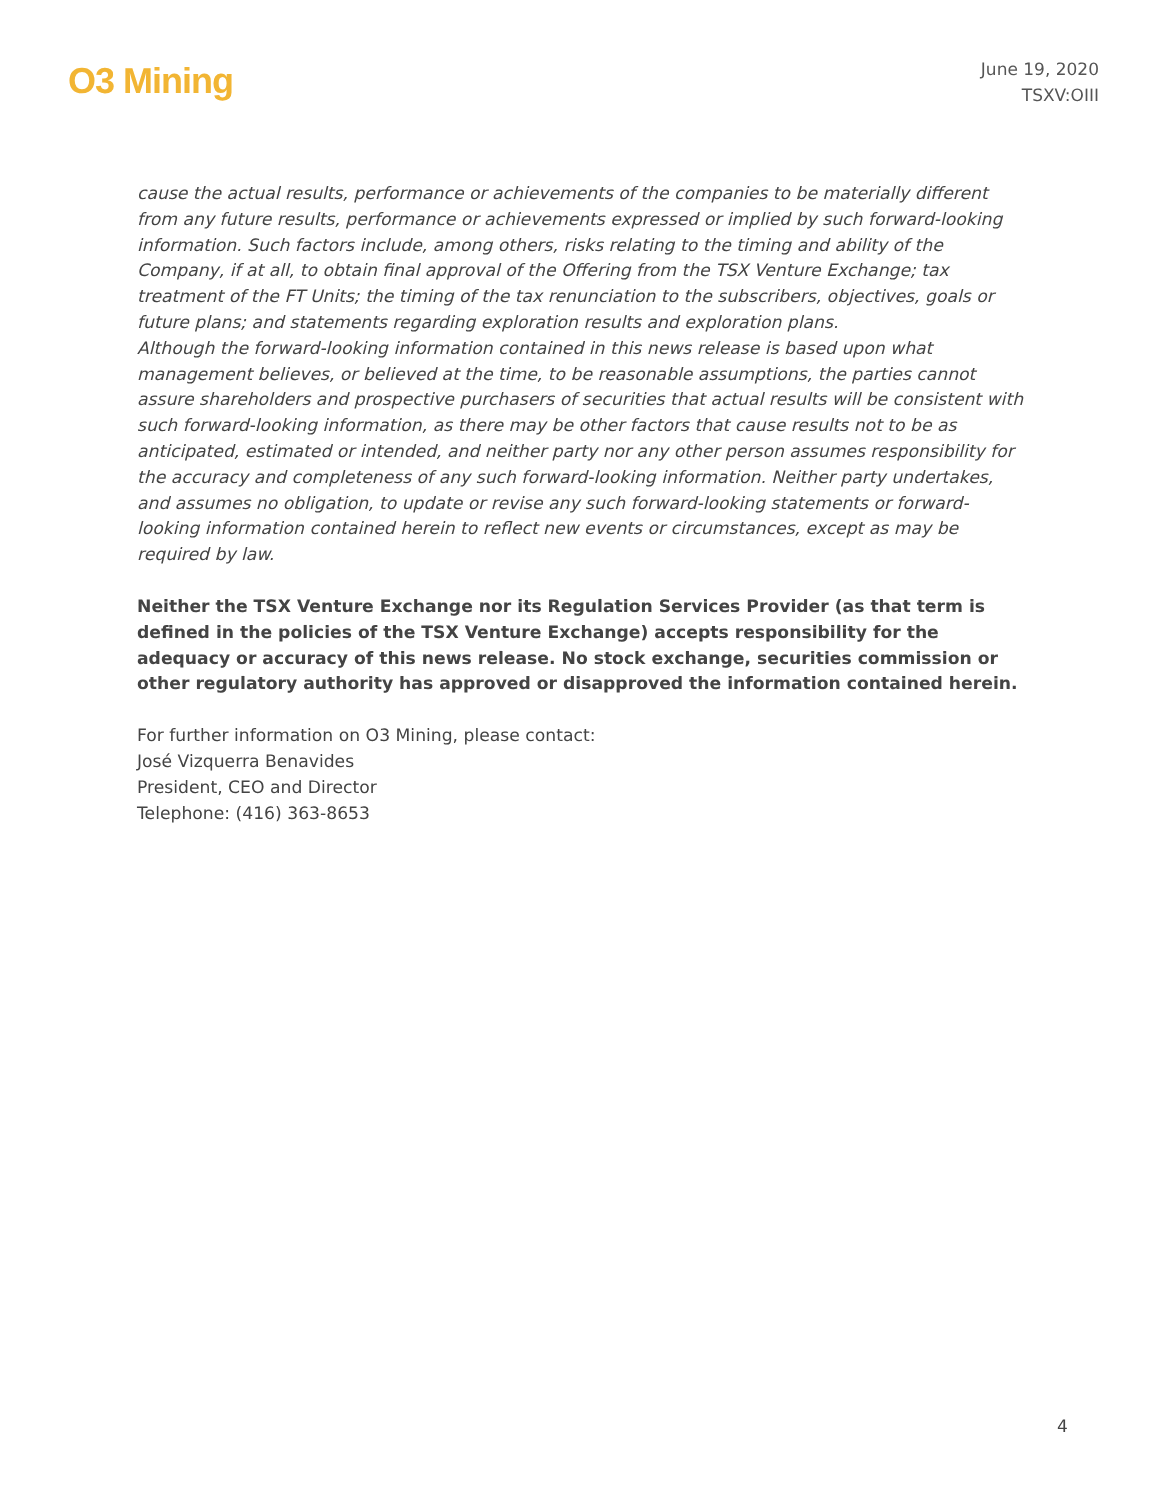O3 Mining
June 19, 2020
TSXV:OIII
cause the actual results, performance or achievements of the companies to be materially different from any future results, performance or achievements expressed or implied by such forward-looking information. Such factors include, among others, risks relating to the timing and ability of the Company, if at all, to obtain final approval of the Offering from the TSX Venture Exchange; tax treatment of the FT Units; the timing of the tax renunciation to the subscribers, objectives, goals or future plans; and statements regarding exploration results and exploration plans.
Although the forward-looking information contained in this news release is based upon what management believes, or believed at the time, to be reasonable assumptions, the parties cannot assure shareholders and prospective purchasers of securities that actual results will be consistent with such forward-looking information, as there may be other factors that cause results not to be as anticipated, estimated or intended, and neither party nor any other person assumes responsibility for the accuracy and completeness of any such forward-looking information. Neither party undertakes, and assumes no obligation, to update or revise any such forward-looking statements or forward-looking information contained herein to reflect new events or circumstances, except as may be required by law.
Neither the TSX Venture Exchange nor its Regulation Services Provider (as that term is defined in the policies of the TSX Venture Exchange) accepts responsibility for the adequacy or accuracy of this news release. No stock exchange, securities commission or other regulatory authority has approved or disapproved the information contained herein.
For further information on O3 Mining, please contact:
José Vizquerra Benavides
President, CEO and Director
Telephone: (416) 363-8653
4